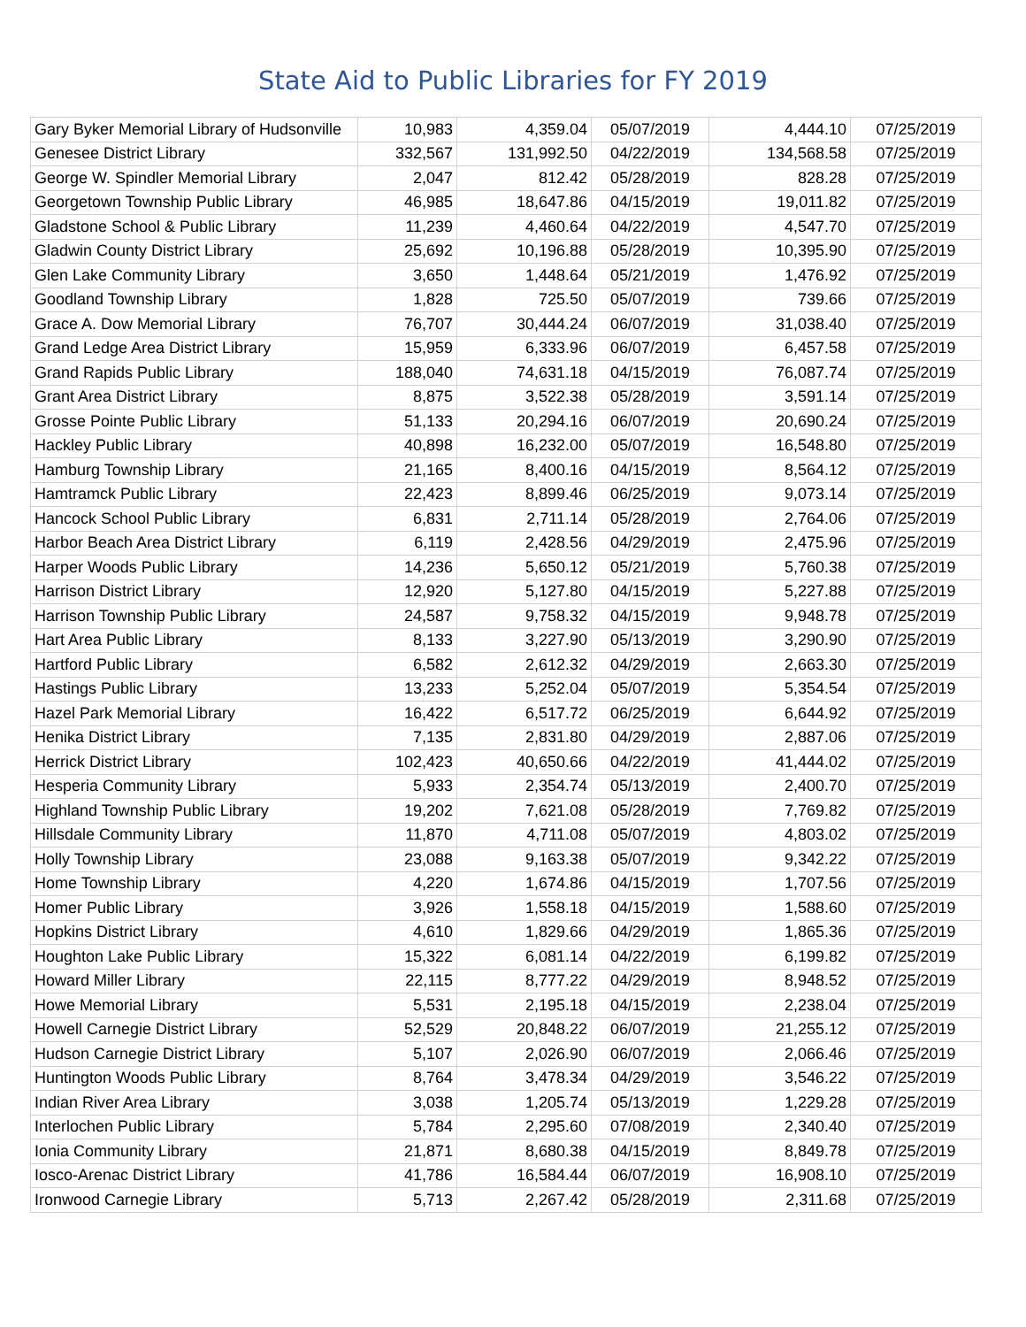State Aid to Public Libraries for FY 2019
| Gary Byker Memorial Library of Hudsonville | 10,983 | 4,359.04 | 05/07/2019 | 4,444.10 | 07/25/2019 |
| Genesee District Library | 332,567 | 131,992.50 | 04/22/2019 | 134,568.58 | 07/25/2019 |
| George W. Spindler Memorial Library | 2,047 | 812.42 | 05/28/2019 | 828.28 | 07/25/2019 |
| Georgetown Township Public Library | 46,985 | 18,647.86 | 04/15/2019 | 19,011.82 | 07/25/2019 |
| Gladstone School & Public Library | 11,239 | 4,460.64 | 04/22/2019 | 4,547.70 | 07/25/2019 |
| Gladwin County District Library | 25,692 | 10,196.88 | 05/28/2019 | 10,395.90 | 07/25/2019 |
| Glen Lake Community Library | 3,650 | 1,448.64 | 05/21/2019 | 1,476.92 | 07/25/2019 |
| Goodland Township Library | 1,828 | 725.50 | 05/07/2019 | 739.66 | 07/25/2019 |
| Grace A. Dow Memorial Library | 76,707 | 30,444.24 | 06/07/2019 | 31,038.40 | 07/25/2019 |
| Grand Ledge Area District Library | 15,959 | 6,333.96 | 06/07/2019 | 6,457.58 | 07/25/2019 |
| Grand Rapids Public Library | 188,040 | 74,631.18 | 04/15/2019 | 76,087.74 | 07/25/2019 |
| Grant Area District Library | 8,875 | 3,522.38 | 05/28/2019 | 3,591.14 | 07/25/2019 |
| Grosse Pointe Public Library | 51,133 | 20,294.16 | 06/07/2019 | 20,690.24 | 07/25/2019 |
| Hackley Public Library | 40,898 | 16,232.00 | 05/07/2019 | 16,548.80 | 07/25/2019 |
| Hamburg Township Library | 21,165 | 8,400.16 | 04/15/2019 | 8,564.12 | 07/25/2019 |
| Hamtramck Public Library | 22,423 | 8,899.46 | 06/25/2019 | 9,073.14 | 07/25/2019 |
| Hancock School Public Library | 6,831 | 2,711.14 | 05/28/2019 | 2,764.06 | 07/25/2019 |
| Harbor Beach Area District Library | 6,119 | 2,428.56 | 04/29/2019 | 2,475.96 | 07/25/2019 |
| Harper Woods Public Library | 14,236 | 5,650.12 | 05/21/2019 | 5,760.38 | 07/25/2019 |
| Harrison District Library | 12,920 | 5,127.80 | 04/15/2019 | 5,227.88 | 07/25/2019 |
| Harrison Township Public Library | 24,587 | 9,758.32 | 04/15/2019 | 9,948.78 | 07/25/2019 |
| Hart Area Public Library | 8,133 | 3,227.90 | 05/13/2019 | 3,290.90 | 07/25/2019 |
| Hartford Public Library | 6,582 | 2,612.32 | 04/29/2019 | 2,663.30 | 07/25/2019 |
| Hastings Public Library | 13,233 | 5,252.04 | 05/07/2019 | 5,354.54 | 07/25/2019 |
| Hazel Park Memorial Library | 16,422 | 6,517.72 | 06/25/2019 | 6,644.92 | 07/25/2019 |
| Henika District Library | 7,135 | 2,831.80 | 04/29/2019 | 2,887.06 | 07/25/2019 |
| Herrick District Library | 102,423 | 40,650.66 | 04/22/2019 | 41,444.02 | 07/25/2019 |
| Hesperia Community Library | 5,933 | 2,354.74 | 05/13/2019 | 2,400.70 | 07/25/2019 |
| Highland Township Public Library | 19,202 | 7,621.08 | 05/28/2019 | 7,769.82 | 07/25/2019 |
| Hillsdale Community Library | 11,870 | 4,711.08 | 05/07/2019 | 4,803.02 | 07/25/2019 |
| Holly Township Library | 23,088 | 9,163.38 | 05/07/2019 | 9,342.22 | 07/25/2019 |
| Home Township Library | 4,220 | 1,674.86 | 04/15/2019 | 1,707.56 | 07/25/2019 |
| Homer Public Library | 3,926 | 1,558.18 | 04/15/2019 | 1,588.60 | 07/25/2019 |
| Hopkins District Library | 4,610 | 1,829.66 | 04/29/2019 | 1,865.36 | 07/25/2019 |
| Houghton Lake Public Library | 15,322 | 6,081.14 | 04/22/2019 | 6,199.82 | 07/25/2019 |
| Howard Miller Library | 22,115 | 8,777.22 | 04/29/2019 | 8,948.52 | 07/25/2019 |
| Howe Memorial Library | 5,531 | 2,195.18 | 04/15/2019 | 2,238.04 | 07/25/2019 |
| Howell Carnegie District Library | 52,529 | 20,848.22 | 06/07/2019 | 21,255.12 | 07/25/2019 |
| Hudson Carnegie District Library | 5,107 | 2,026.90 | 06/07/2019 | 2,066.46 | 07/25/2019 |
| Huntington Woods Public Library | 8,764 | 3,478.34 | 04/29/2019 | 3,546.22 | 07/25/2019 |
| Indian River Area Library | 3,038 | 1,205.74 | 05/13/2019 | 1,229.28 | 07/25/2019 |
| Interlochen Public Library | 5,784 | 2,295.60 | 07/08/2019 | 2,340.40 | 07/25/2019 |
| Ionia Community Library | 21,871 | 8,680.38 | 04/15/2019 | 8,849.78 | 07/25/2019 |
| Iosco-Arenac District Library | 41,786 | 16,584.44 | 06/07/2019 | 16,908.10 | 07/25/2019 |
| Ironwood Carnegie Library | 5,713 | 2,267.42 | 05/28/2019 | 2,311.68 | 07/25/2019 |